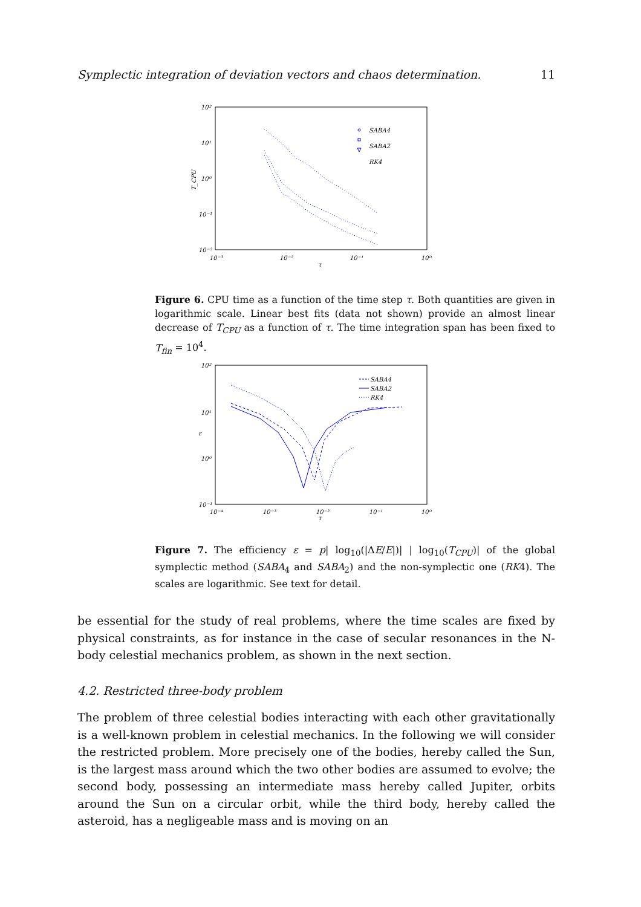Symplectic integration of deviation vectors and chaos determination. 11
10²
10¹
10⁰
10⁻¹
10⁻²
10⁻³
10⁻²
10⁻¹
10⁰
τ
T_CPU
SABA4
SABA2
RK4
Figure 6. CPU time as a function of the time step τ. Both quantities are given in logarithmic scale. Linear best fits (data not shown) provide an almost linear decrease of T<sub>CPU</sub> as a function of τ. The time integration span has been fixed to T<sub>fin</sub> = 10<sup>4</sup>.
10²
10¹
10⁰
10⁻¹
10⁻⁴
10⁻³
10⁻²
10⁻¹
10⁰
τ
ε
SABA4
SABA2
RK4
Figure 7. The efficiency ε = p| log<sub>10</sub>(|ΔE/E|)| | log<sub>10</sub>(T<sub>CPU</sub>)| of the global symplectic method (SABA<sub>4</sub> and SABA<sub>2</sub>) and the non-symplectic one (RK4). The scales are logarithmic. See text for detail.
be essential for the study of real problems, where the time scales are fixed by physical constraints, as for instance in the case of secular resonances in the N-body celestial mechanics problem, as shown in the next section.
4.2. Restricted three-body problem
The problem of three celestial bodies interacting with each other gravitationally is a well-known problem in celestial mechanics. In the following we will consider the restricted problem. More precisely one of the bodies, hereby called the Sun, is the largest mass around which the two other bodies are assumed to evolve; the second body, possessing an intermediate mass hereby called Jupiter, orbits around the Sun on a circular orbit, while the third body, hereby called the asteroid, has a negligeable mass and is moving on an